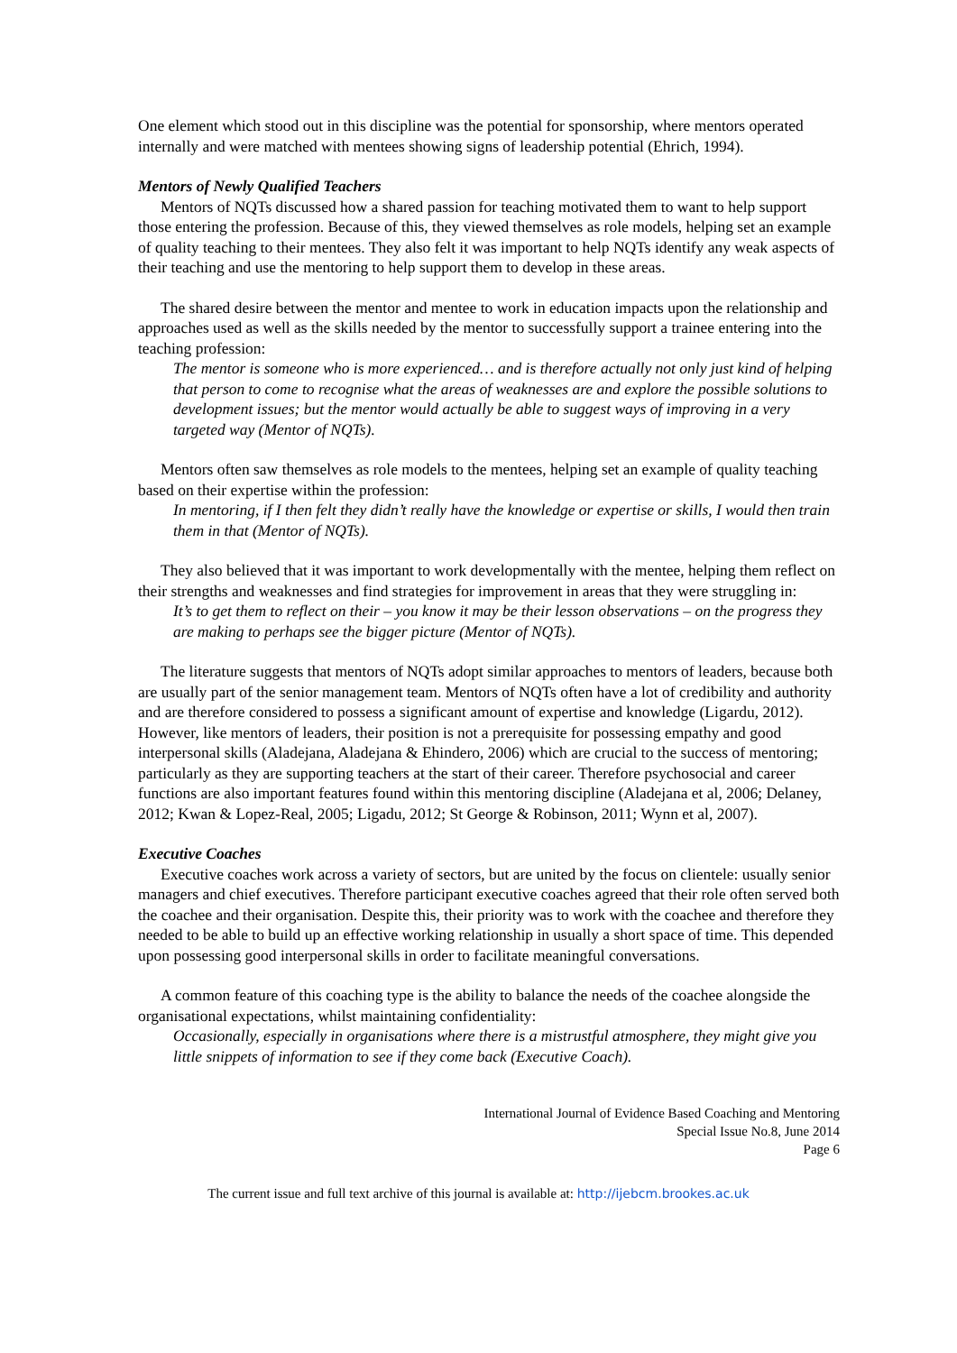One element which stood out in this discipline was the potential for sponsorship, where mentors operated internally and were matched with mentees showing signs of leadership potential (Ehrich, 1994).
Mentors of Newly Qualified Teachers
Mentors of NQTs discussed how a shared passion for teaching motivated them to want to help support those entering the profession. Because of this, they viewed themselves as role models, helping set an example of quality teaching to their mentees. They also felt it was important to help NQTs identify any weak aspects of their teaching and use the mentoring to help support them to develop in these areas.
The shared desire between the mentor and mentee to work in education impacts upon the relationship and approaches used as well as the skills needed by the mentor to successfully support a trainee entering into the teaching profession:
The mentor is someone who is more experienced… and is therefore actually not only just kind of helping that person to come to recognise what the areas of weaknesses are and explore the possible solutions to development issues; but the mentor would actually be able to suggest ways of improving in a very targeted way (Mentor of NQTs).
Mentors often saw themselves as role models to the mentees, helping set an example of quality teaching based on their expertise within the profession:
In mentoring, if I then felt they didn’t really have the knowledge or expertise or skills, I would then train them in that (Mentor of NQTs).
They also believed that it was important to work developmentally with the mentee, helping them reflect on their strengths and weaknesses and find strategies for improvement in areas that they were struggling in:
It’s to get them to reflect on their – you know it may be their lesson observations – on the progress they are making to perhaps see the bigger picture (Mentor of NQTs).
The literature suggests that mentors of NQTs adopt similar approaches to mentors of leaders, because both are usually part of the senior management team. Mentors of NQTs often have a lot of credibility and authority and are therefore considered to possess a significant amount of expertise and knowledge (Ligardu, 2012). However, like mentors of leaders, their position is not a prerequisite for possessing empathy and good interpersonal skills (Aladejana, Aladejana & Ehindero, 2006) which are crucial to the success of mentoring; particularly as they are supporting teachers at the start of their career. Therefore psychosocial and career functions are also important features found within this mentoring discipline (Aladejana et al, 2006; Delaney, 2012; Kwan & Lopez-Real, 2005; Ligadu, 2012; St George & Robinson, 2011; Wynn et al, 2007).
Executive Coaches
Executive coaches work across a variety of sectors, but are united by the focus on clientele: usually senior managers and chief executives. Therefore participant executive coaches agreed that their role often served both the coachee and their organisation. Despite this, their priority was to work with the coachee and therefore they needed to be able to build up an effective working relationship in usually a short space of time. This depended upon possessing good interpersonal skills in order to facilitate meaningful conversations.
A common feature of this coaching type is the ability to balance the needs of the coachee alongside the organisational expectations, whilst maintaining confidentiality:
Occasionally, especially in organisations where there is a mistrustful atmosphere, they might give you little snippets of information to see if they come back (Executive Coach).
International Journal of Evidence Based Coaching and Mentoring
Special Issue No.8, June 2014
Page 6
The current issue and full text archive of this journal is available at: http://ijebcm.brookes.ac.uk